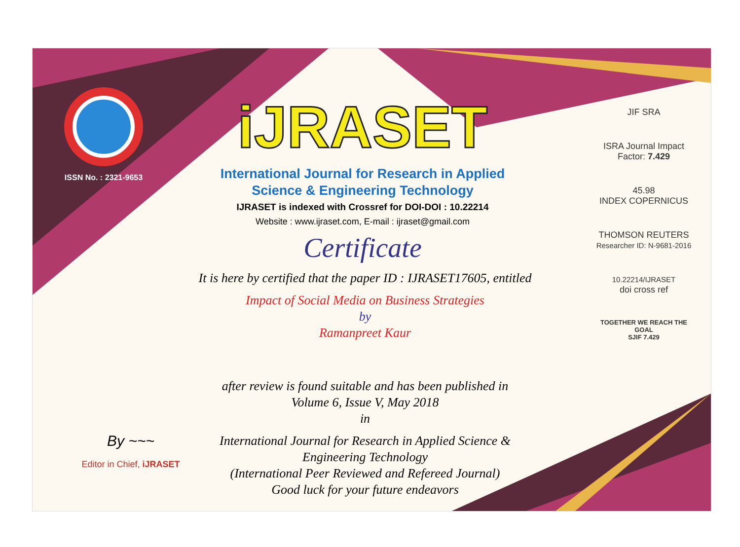ISSN No. : 2321-9653
iJRASET
International Journal for Research in Applied
Science & Engineering Technology
IJRASET is indexed with Crossref for DOI-DOI : 10.22214
Website : www.ijraset.com, E-mail : ijraset@gmail.com
Certificate
It is here by certified that the paper ID : IJRASET17605, entitled
Impact of Social Media on Business Strategies
by
Ramanpreet Kaur
after review is found suitable and has been published in
Volume 6, Issue V, May 2018
in
International Journal for Research in Applied Science &
Engineering Technology
(International Peer Reviewed and Refereed Journal)
Good luck for your future endeavors
JIF SRA
ISRA Journal Impact
Factor: 7.429
45.98
INDEX COPERNICUS
THOMSON REUTERS
Researcher ID: N-9681-2016
10.22214/IJRASET
doi cross ref
TOGETHER WE REACH THE GOAL
SJIF 7.429
By ~~~
Editor in Chief, iJRASET